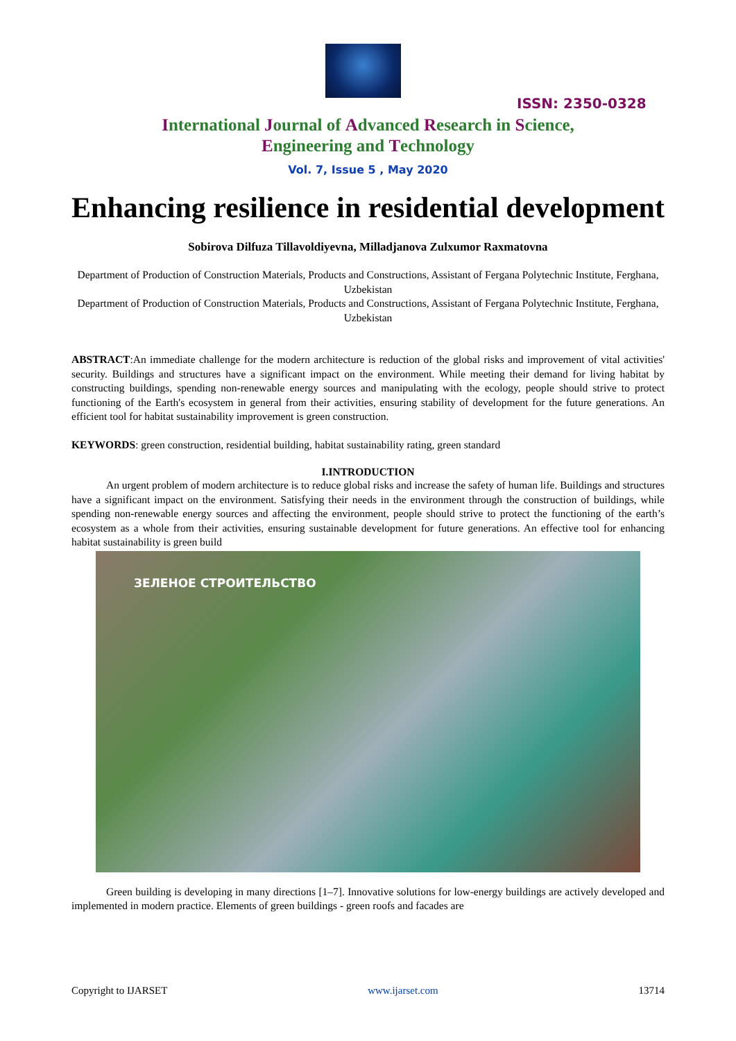ISSN: 2350-0328
International Journal of Advanced Research in Science,
Engineering and Technology
Vol. 7, Issue 5 , May 2020
Enhancing resilience in residential development
Sobirova Dilfuza Tillavoldiyevna, Milladjanova Zulxumor Raxmatovna
Department of Production of Construction Materials, Products and Constructions, Assistant of Fergana Polytechnic Institute, Ferghana, Uzbekistan
Department of Production of Construction Materials, Products and Constructions, Assistant of Fergana Polytechnic Institute, Ferghana, Uzbekistan
ABSTRACT:An immediate challenge for the modern architecture is reduction of the global risks and improvement of vital activities' security. Buildings and structures have a significant impact on the environment. While meeting their demand for living habitat by constructing buildings, spending non-renewable energy sources and manipulating with the ecology, people should strive to protect functioning of the Earth's ecosystem in general from their activities, ensuring stability of development for the future generations. An efficient tool for habitat sustainability improvement is green construction.
KEYWORDS: green construction, residential building, habitat sustainability rating, green standard
I.INTRODUCTION
An urgent problem of modern architecture is to reduce global risks and increase the safety of human life. Buildings and structures have a significant impact on the environment. Satisfying their needs in the environment through the construction of buildings, while spending non-renewable energy sources and affecting the environment, people should strive to protect the functioning of the earth’s ecosystem as a whole from their activities, ensuring sustainable development for future generations. An effective tool for enhancing habitat sustainability is green build
ЗЕЛЕНОЕ СТРОИТЕЛЬСТВО
Green building is developing in many directions [1–7]. Innovative solutions for low-energy buildings are actively developed and implemented in modern practice. Elements of green buildings - green roofs and facades are
Copyright to IJARSET www.ijarset.com 13714